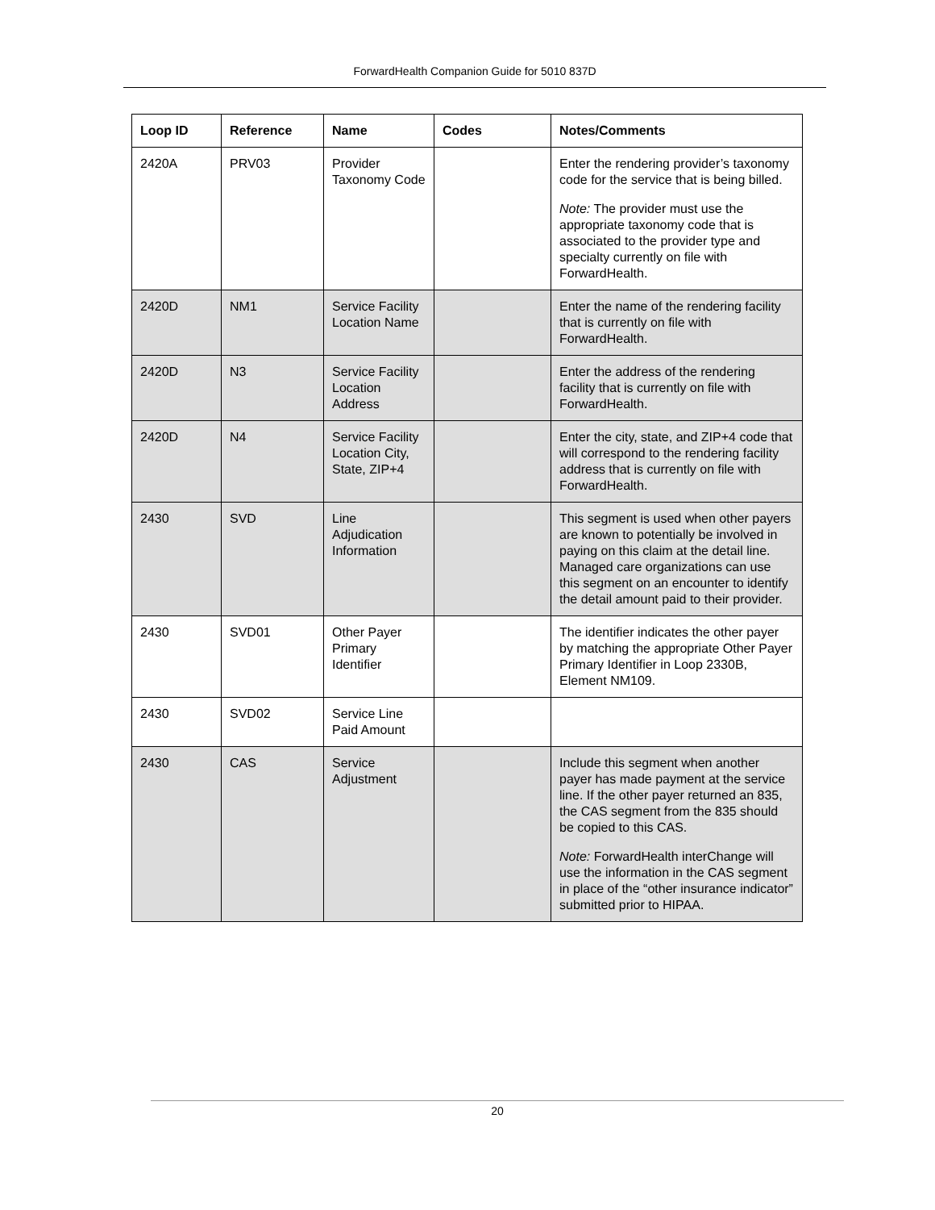ForwardHealth Companion Guide for 5010 837D
| Loop ID | Reference | Name | Codes | Notes/Comments |
| --- | --- | --- | --- | --- |
| 2420A | PRV03 | Provider Taxonomy Code | | Enter the rendering provider’s taxonomy code for the service that is being billed. Note: The provider must use the appropriate taxonomy code that is associated to the provider type and specialty currently on file with ForwardHealth. |
| 2420D | NM1 | Service Facility Location Name | | Enter the name of the rendering facility that is currently on file with ForwardHealth. |
| 2420D | N3 | Service Facility Location Address | | Enter the address of the rendering facility that is currently on file with ForwardHealth. |
| 2420D | N4 | Service Facility Location City, State, ZIP+4 | | Enter the city, state, and ZIP+4 code that will correspond to the rendering facility address that is currently on file with ForwardHealth. |
| 2430 | SVD | Line Adjudication Information | | This segment is used when other payers are known to potentially be involved in paying on this claim at the detail line. Managed care organizations can use this segment on an encounter to identify the detail amount paid to their provider. |
| 2430 | SVD01 | Other Payer Primary Identifier | | The identifier indicates the other payer by matching the appropriate Other Payer Primary Identifier in Loop 2330B, Element NM109. |
| 2430 | SVD02 | Service Line Paid Amount | | |
| 2430 | CAS | Service Adjustment | | Include this segment when another payer has made payment at the service line. If the other payer returned an 835, the CAS segment from the 835 should be copied to this CAS. Note: ForwardHealth interChange will use the information in the CAS segment in place of the “other insurance indicator” submitted prior to HIPAA. |
20